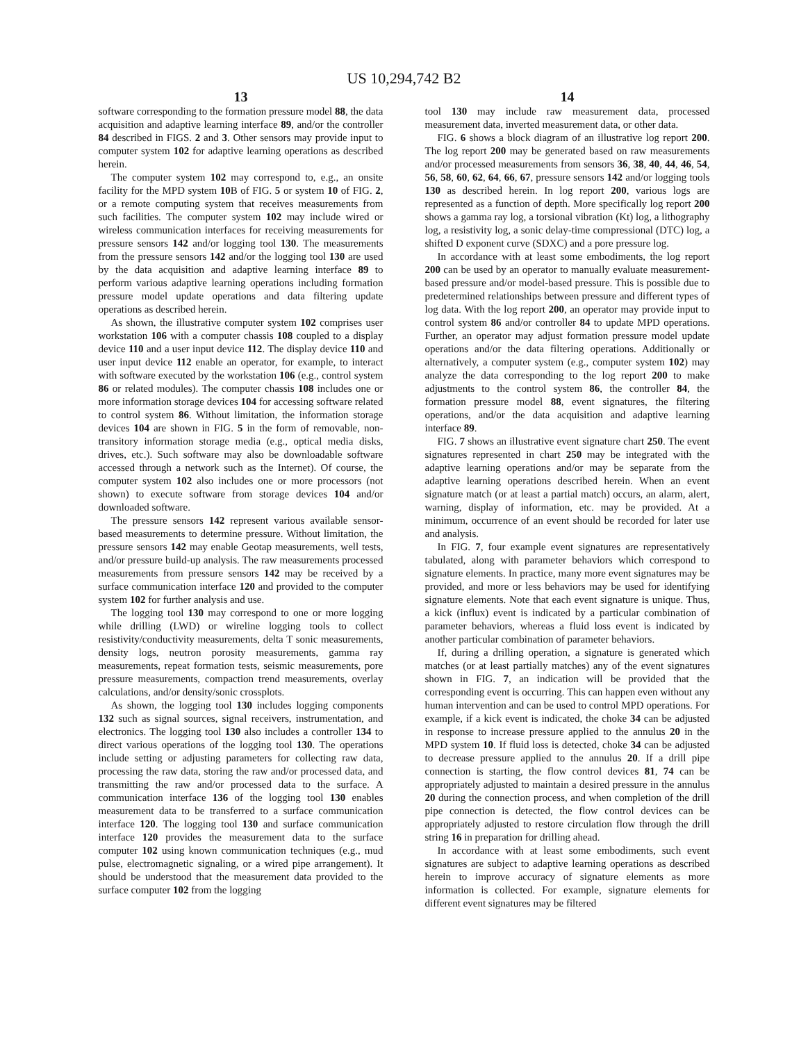US 10,294,742 B2
13
software corresponding to the formation pressure model 88, the data acquisition and adaptive learning interface 89, and/or the controller 84 described in FIGS. 2 and 3. Other sensors may provide input to computer system 102 for adaptive learning operations as described herein.
The computer system 102 may correspond to, e.g., an onsite facility for the MPD system 10 B of FIG. 5 or system 10 of FIG. 2, or a remote computing system that receives measurements from such facilities. The computer system 102 may include wired or wireless communication interfaces for receiving measurements for pressure sensors 142 and/or logging tool 130. The measurements from the pressure sensors 142 and/or the logging tool 130 are used by the data acquisition and adaptive learning interface 89 to perform various adaptive learning operations including formation pressure model update operations and data filtering update operations as described herein.
As shown, the illustrative computer system 102 comprises user workstation 106 with a computer chassis 108 coupled to a display device 110 and a user input device 112. The display device 110 and user input device 112 enable an operator, for example, to interact with software executed by the workstation 106 (e.g., control system 86 or related modules). The computer chassis 108 includes one or more information storage devices 104 for accessing software related to control system 86. Without limitation, the information storage devices 104 are shown in FIG. 5 in the form of removable, non-transitory information storage media (e.g., optical media disks, drives, etc.). Such software may also be downloadable software accessed through a network such as the Internet). Of course, the computer system 102 also includes one or more processors (not shown) to execute software from storage devices 104 and/or downloaded software.
The pressure sensors 142 represent various available sensor-based measurements to determine pressure. Without limitation, the pressure sensors 142 may enable Geotap measurements, well tests, and/or pressure build-up analysis. The raw measurements processed measurements from pressure sensors 142 may be received by a surface communication interface 120 and provided to the computer system 102 for further analysis and use.
The logging tool 130 may correspond to one or more logging while drilling (LWD) or wireline logging tools to collect resistivity/conductivity measurements, delta T sonic measurements, density logs, neutron porosity measurements, gamma ray measurements, repeat formation tests, seismic measurements, pore pressure measurements, compaction trend measurements, overlay calculations, and/or density/sonic crossplots.
As shown, the logging tool 130 includes logging components 132 such as signal sources, signal receivers, instrumentation, and electronics. The logging tool 130 also includes a controller 134 to direct various operations of the logging tool 130. The operations include setting or adjusting parameters for collecting raw data, processing the raw data, storing the raw and/or processed data, and transmitting the raw and/or processed data to the surface. A communication interface 136 of the logging tool 130 enables measurement data to be transferred to a surface communication interface 120. The logging tool 130 and surface communication interface 120 provides the measurement data to the surface computer 102 using known communication techniques (e.g., mud pulse, electromagnetic signaling, or a wired pipe arrangement). It should be understood that the measurement data provided to the surface computer 102 from the logging
14
tool 130 may include raw measurement data, processed measurement data, inverted measurement data, or other data.
FIG. 6 shows a block diagram of an illustrative log report 200. The log report 200 may be generated based on raw measurements and/or processed measurements from sensors 36, 38, 40, 44, 46, 54, 56, 58, 60, 62, 64, 66, 67, pressure sensors 142 and/or logging tools 130 as described herein. In log report 200, various logs are represented as a function of depth. More specifically log report 200 shows a gamma ray log, a torsional vibration (Kt) log, a lithography log, a resistivity log, a sonic delay-time compressional (DTC) log, a shifted D exponent curve (SDXC) and a pore pressure log.
In accordance with at least some embodiments, the log report 200 can be used by an operator to manually evaluate measurement-based pressure and/or model-based pressure. This is possible due to predetermined relationships between pressure and different types of log data. With the log report 200, an operator may provide input to control system 86 and/or controller 84 to update MPD operations. Further, an operator may adjust formation pressure model update operations and/or the data filtering operations. Additionally or alternatively, a computer system (e.g., computer system 102) may analyze the data corresponding to the log report 200 to make adjustments to the control system 86, the controller 84, the formation pressure model 88, event signatures, the filtering operations, and/or the data acquisition and adaptive learning interface 89.
FIG. 7 shows an illustrative event signature chart 250. The event signatures represented in chart 250 may be integrated with the adaptive learning operations and/or may be separate from the adaptive learning operations described herein. When an event signature match (or at least a partial match) occurs, an alarm, alert, warning, display of information, etc. may be provided. At a minimum, occurrence of an event should be recorded for later use and analysis.
In FIG. 7, four example event signatures are representatively tabulated, along with parameter behaviors which correspond to signature elements. In practice, many more event signatures may be provided, and more or less behaviors may be used for identifying signature elements. Note that each event signature is unique. Thus, a kick (influx) event is indicated by a particular combination of parameter behaviors, whereas a fluid loss event is indicated by another particular combination of parameter behaviors.
If, during a drilling operation, a signature is generated which matches (or at least partially matches) any of the event signatures shown in FIG. 7, an indication will be provided that the corresponding event is occurring. This can happen even without any human intervention and can be used to control MPD operations. For example, if a kick event is indicated, the choke 34 can be adjusted in response to increase pressure applied to the annulus 20 in the MPD system 10. If fluid loss is detected, choke 34 can be adjusted to decrease pressure applied to the annulus 20. If a drill pipe connection is starting, the flow control devices 81, 74 can be appropriately adjusted to maintain a desired pressure in the annulus 20 during the connection process, and when completion of the drill pipe connection is detected, the flow control devices can be appropriately adjusted to restore circulation flow through the drill string 16 in preparation for drilling ahead.
In accordance with at least some embodiments, such event signatures are subject to adaptive learning operations as described herein to improve accuracy of signature elements as more information is collected. For example, signature elements for different event signatures may be filtered